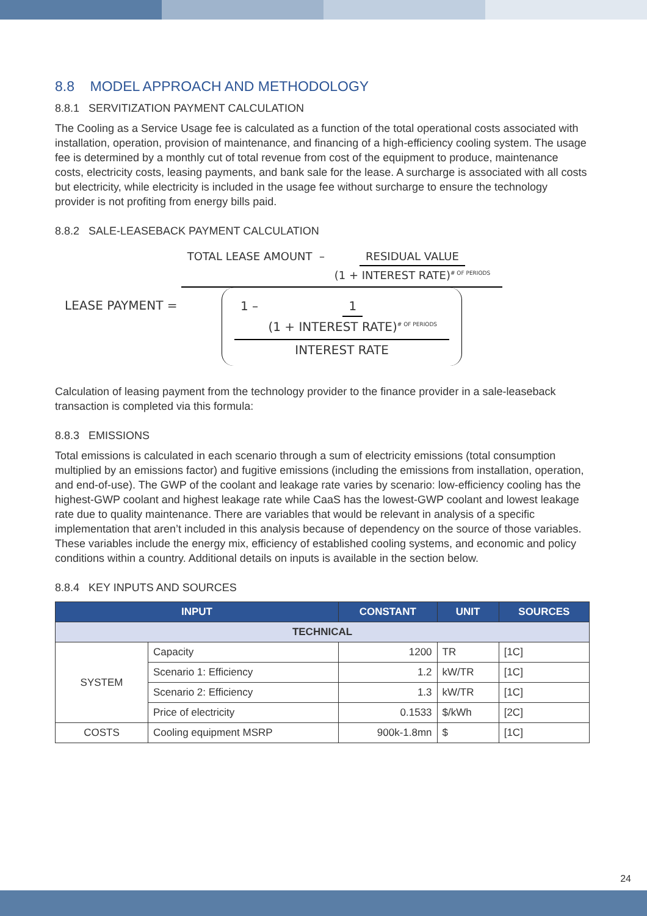8.8 MODEL APPROACH AND METHODOLOGY
8.8.1 SERVITIZATION PAYMENT CALCULATION
The Cooling as a Service Usage fee is calculated as a function of the total operational costs associated with installation, operation, provision of maintenance, and financing of a high-efficiency cooling system. The usage fee is determined by a monthly cut of total revenue from cost of the equipment to produce, maintenance costs, electricity costs, leasing payments, and bank sale for the lease. A surcharge is associated with all costs but electricity, while electricity is included in the usage fee without surcharge to ensure the technology provider is not profiting from energy bills paid.
8.8.2 SALE-LEASEBACK PAYMENT CALCULATION
LEASE PAYMENT = TOTAL LEASE AMOUNT – RESIDUAL VALUE (1 + INTEREST RATE)<sup># OF PERIODS</sup> 1 – 1 (1 + INTEREST RATE)<sup># OF PERIODS</sup> INTEREST RATE
Calculation of leasing payment from the technology provider to the finance provider in a sale-leaseback transaction is completed via this formula:
8.8.3 EMISSIONS
Total emissions is calculated in each scenario through a sum of electricity emissions (total consumption multiplied by an emissions factor) and fugitive emissions (including the emissions from installation, operation, and end-of-use). The GWP of the coolant and leakage rate varies by scenario: low-efficiency cooling has the highest-GWP coolant and highest leakage rate while CaaS has the lowest-GWP coolant and lowest leakage rate due to quality maintenance. There are variables that would be relevant in analysis of a specific implementation that aren’t included in this analysis because of dependency on the source of those variables. These variables include the energy mix, efficiency of established cooling systems, and economic and policy conditions within a country. Additional details on inputs is available in the section below.
8.8.4 KEY INPUTS AND SOURCES
| INPUT | | CONSTANT | UNIT | SOURCES |
| --- | --- | --- | --- | --- |
| TECHNICAL | | | | |
| SYSTEM | Capacity | 1200 | TR | [1C] |
| | Scenario 1: Efficiency | 1.2 | kW/TR | [1C] |
| | Scenario 2: Efficiency | 1.3 | kW/TR | [1C] |
| | Price of electricity | 0.1533 | $/kWh | [2C] |
| COSTS | Cooling equipment MSRP | 900k-1.8mn | $ | [1C] |
24